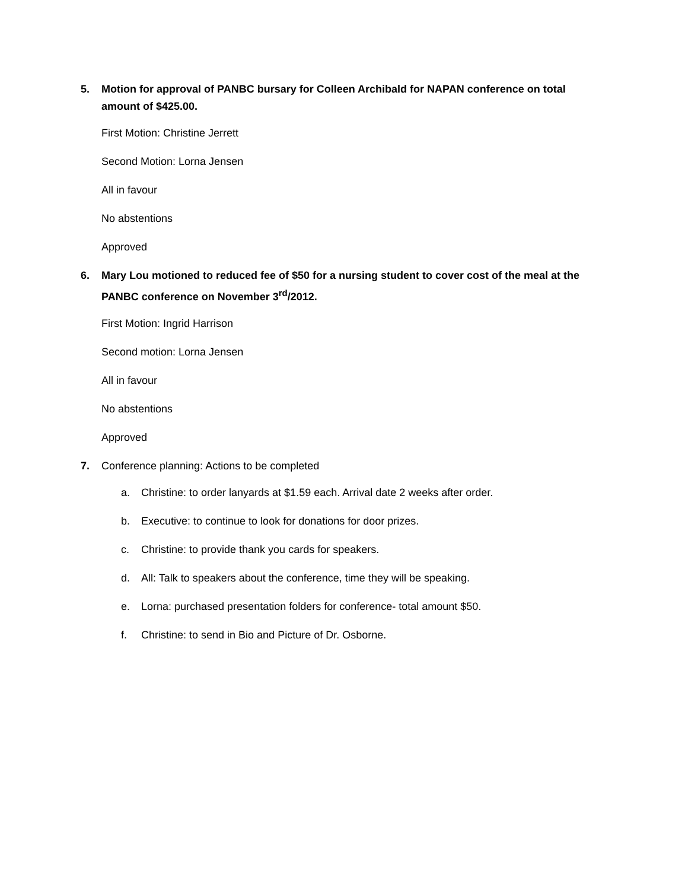5. Motion for approval of PANBC bursary for Colleen Archibald for NAPAN conference on total amount of $425.00.
First Motion: Christine Jerrett
Second Motion: Lorna Jensen
All in favour
No abstentions
Approved
6. Mary Lou motioned to reduced fee of $50 for a nursing student to cover cost of the meal at the PANBC conference on November 3<sup>rd</sup>/2012.
First Motion: Ingrid Harrison
Second motion: Lorna Jensen
All in favour
No abstentions
Approved
7. Conference planning: Actions to be completed
a. Christine: to order lanyards at $1.59 each. Arrival date 2 weeks after order.
b. Executive: to continue to look for donations for door prizes.
c. Christine: to provide thank you cards for speakers.
d. All: Talk to speakers about the conference, time they will be speaking.
e. Lorna: purchased presentation folders for conference- total amount $50.
f. Christine: to send in Bio and Picture of Dr. Osborne.